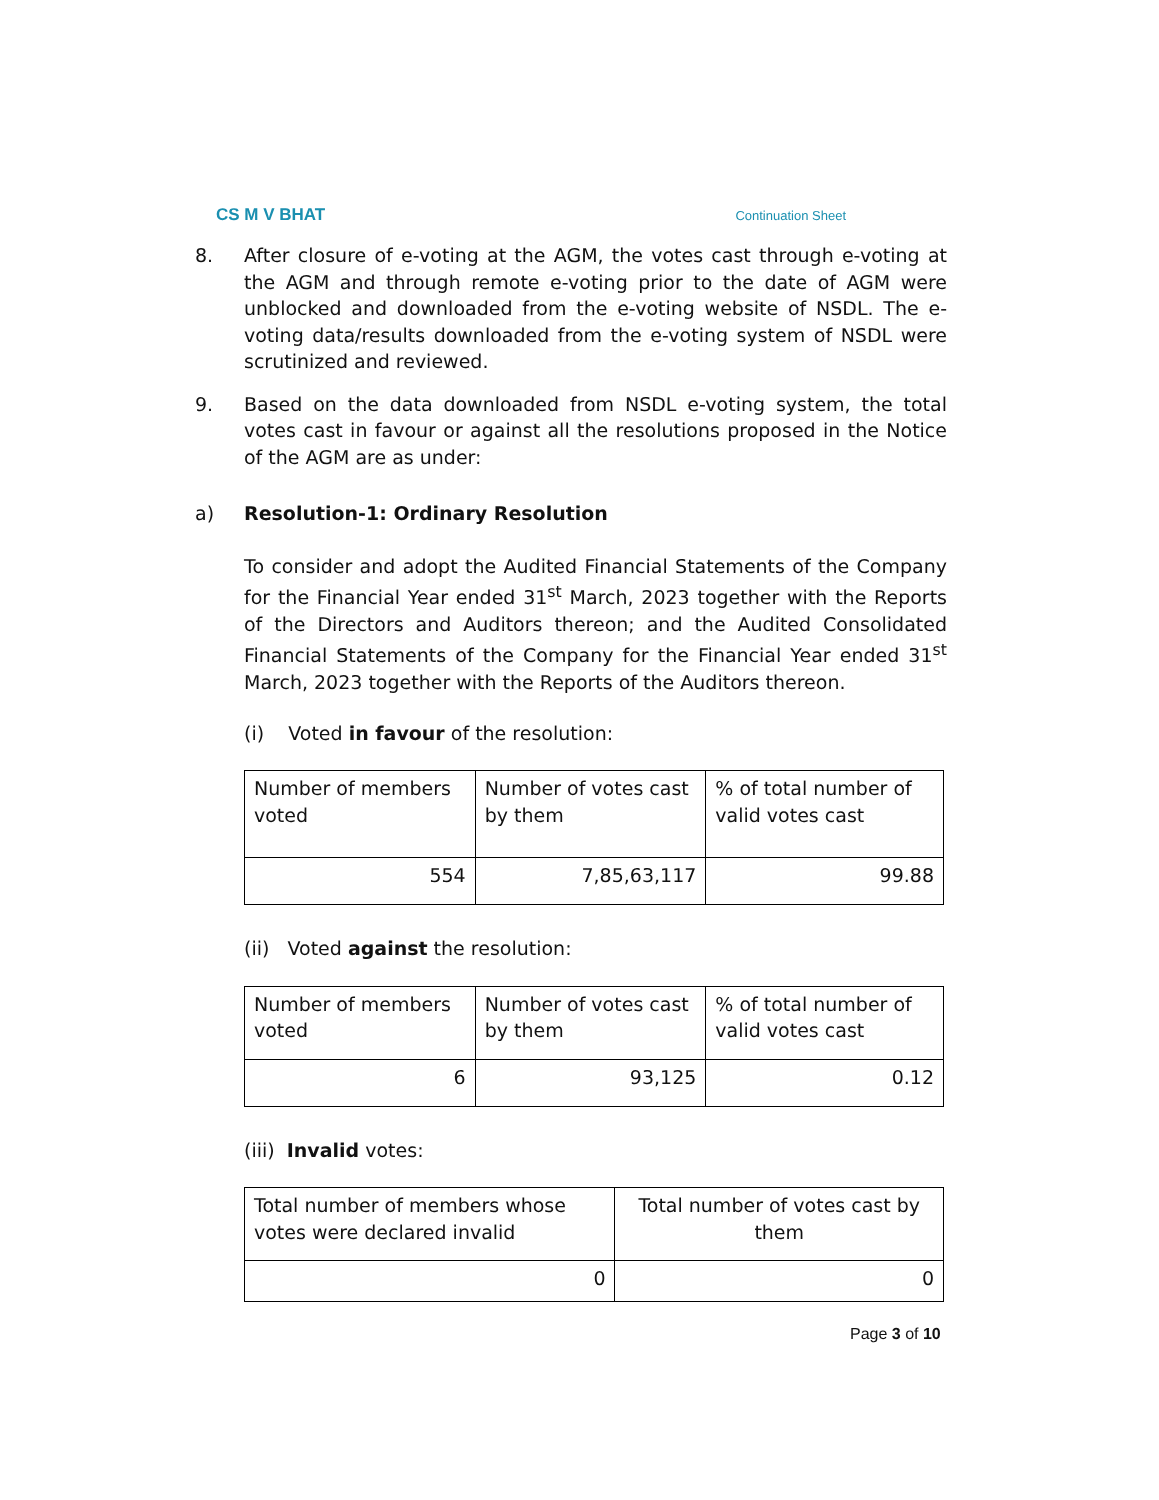CS M V BHAT Continuation Sheet
8. After closure of e-voting at the AGM, the votes cast through e-voting at the AGM and through remote e-voting prior to the date of AGM were unblocked and downloaded from the e-voting website of NSDL. The e-voting data/results downloaded from the e-voting system of NSDL were scrutinized and reviewed.
9. Based on the data downloaded from NSDL e-voting system, the total votes cast in favour or against all the resolutions proposed in the Notice of the AGM are as under:
a) Resolution-1: Ordinary Resolution
To consider and adopt the Audited Financial Statements of the Company for the Financial Year ended 31<sup>st</sup> March, 2023 together with the Reports of the Directors and Auditors thereon; and the Audited Consolidated Financial Statements of the Company for the Financial Year ended 31<sup>st</sup> March, 2023 together with the Reports of the Auditors thereon.
(i) Voted in favour of the resolution:
| Number of members voted | Number of votes cast by them | % of total number of valid votes cast |
| 554 | 7,85,63,117 | 99.88 |
(ii) Voted against the resolution:
| Number of members voted | Number of votes cast by them | % of total number of valid votes cast |
| 6 | 93,125 | 0.12 |
(iii) Invalid votes:
| Total number of members whose votes were declared invalid | Total number of votes cast by them |
| 0 | 0 |
Page 3 of 10